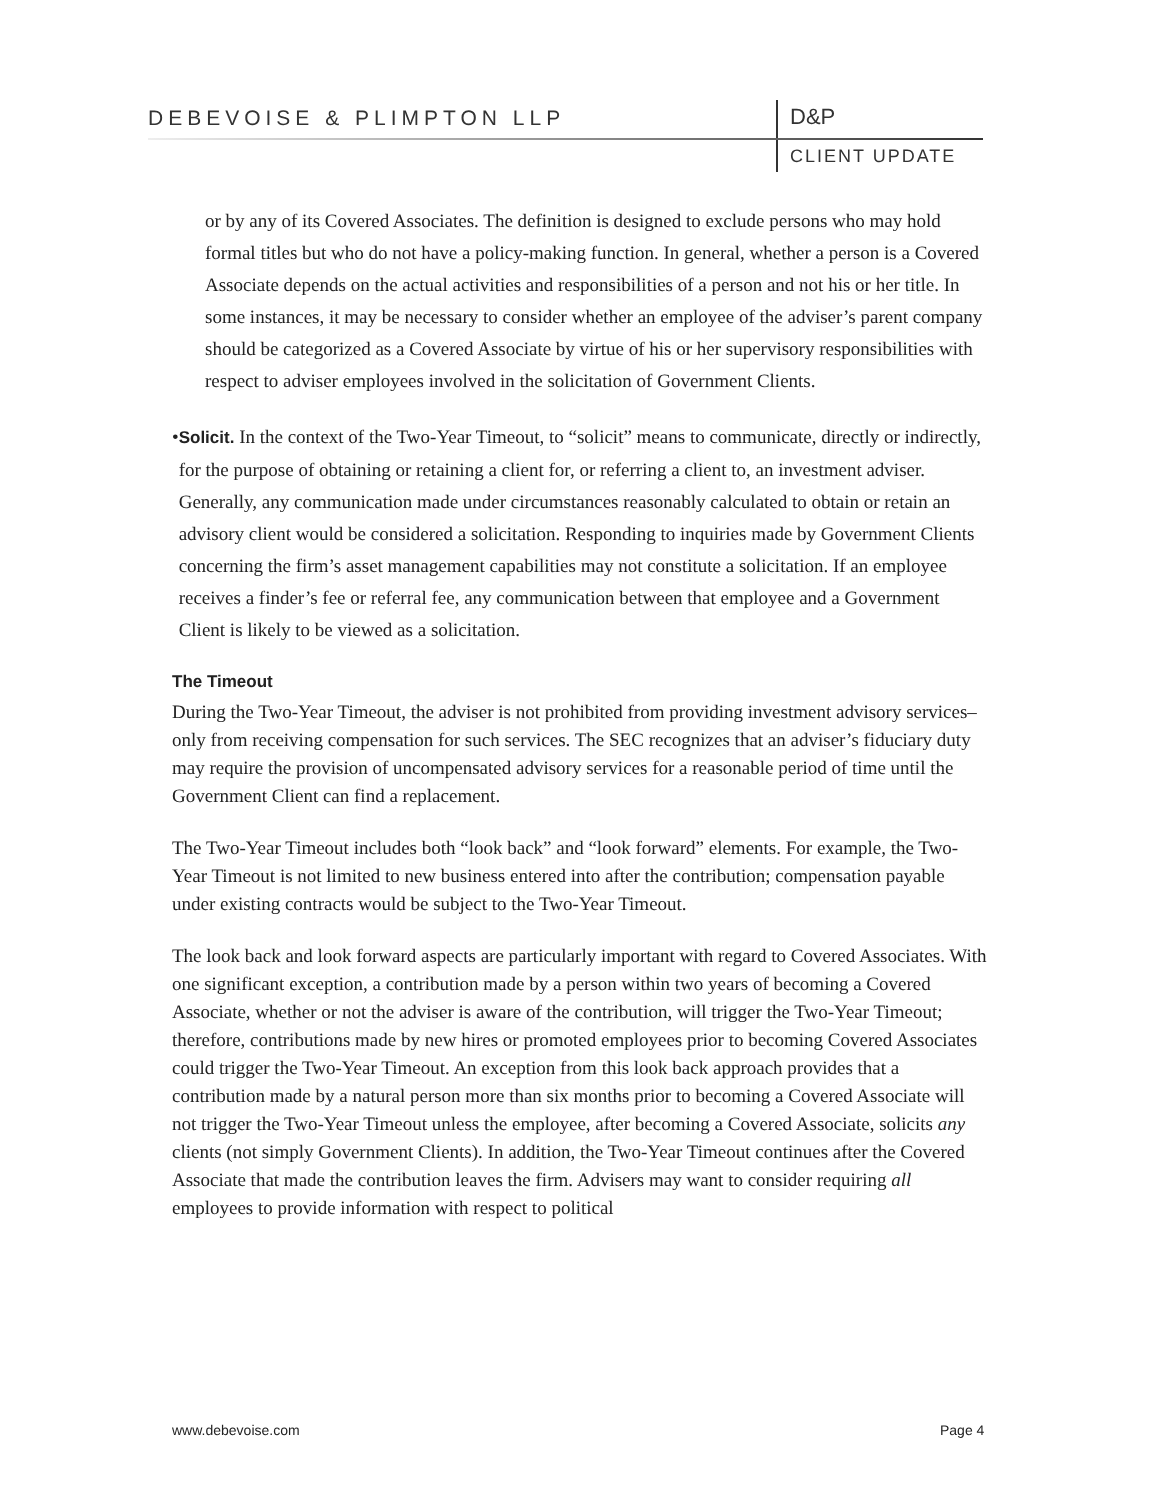DEBEVOISE & PLIMPTON LLP D&P
CLIENT UPDATE
or by any of its Covered Associates. The definition is designed to exclude persons who may hold formal titles but who do not have a policy-making function. In general, whether a person is a Covered Associate depends on the actual activities and responsibilities of a person and not his or her title. In some instances, it may be necessary to consider whether an employee of the adviser’s parent company should be categorized as a Covered Associate by virtue of his or her supervisory responsibilities with respect to adviser employees involved in the solicitation of Government Clients.
• Solicit. In the context of the Two-Year Timeout, to “solicit” means to communicate, directly or indirectly, for the purpose of obtaining or retaining a client for, or referring a client to, an investment adviser. Generally, any communication made under circumstances reasonably calculated to obtain or retain an advisory client would be considered a solicitation. Responding to inquiries made by Government Clients concerning the firm’s asset management capabilities may not constitute a solicitation. If an employee receives a finder’s fee or referral fee, any communication between that employee and a Government Client is likely to be viewed as a solicitation.
The Timeout
During the Two-Year Timeout, the adviser is not prohibited from providing investment advisory services–only from receiving compensation for such services. The SEC recognizes that an adviser’s fiduciary duty may require the provision of uncompensated advisory services for a reasonable period of time until the Government Client can find a replacement.
The Two-Year Timeout includes both “look back” and “look forward” elements. For example, the Two-Year Timeout is not limited to new business entered into after the contribution; compensation payable under existing contracts would be subject to the Two-Year Timeout.
The look back and look forward aspects are particularly important with regard to Covered Associates. With one significant exception, a contribution made by a person within two years of becoming a Covered Associate, whether or not the adviser is aware of the contribution, will trigger the Two-Year Timeout; therefore, contributions made by new hires or promoted employees prior to becoming Covered Associates could trigger the Two-Year Timeout. An exception from this look back approach provides that a contribution made by a natural person more than six months prior to becoming a Covered Associate will not trigger the Two-Year Timeout unless the employee, after becoming a Covered Associate, solicits any clients (not simply Government Clients). In addition, the Two-Year Timeout continues after the Covered Associate that made the contribution leaves the firm. Advisers may want to consider requiring all employees to provide information with respect to political
www.debevoise.com Page 4